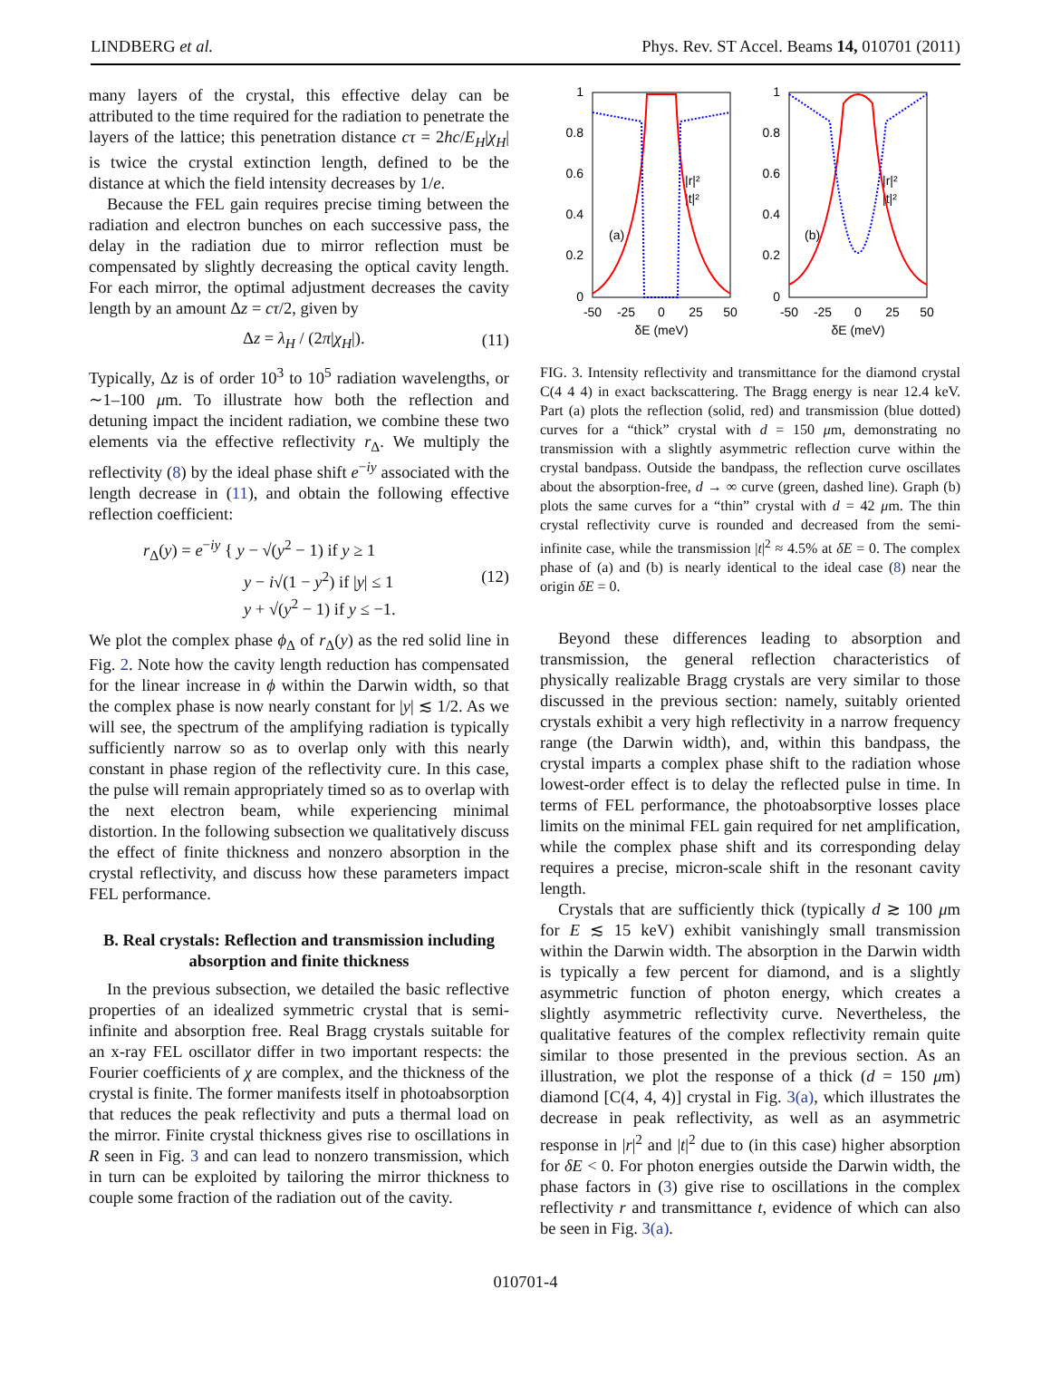LINDBERG et al. Phys. Rev. ST Accel. Beams 14, 010701 (2011)
many layers of the crystal, this effective delay can be attributed to the time required for the radiation to penetrate the layers of the lattice; this penetration distance cτ = 2hc/E<sub>H</sub>|χ<sub>H</sub>| is twice the crystal extinction length, defined to be the distance at which the field intensity decreases by 1/e.
Because the FEL gain requires precise timing between the radiation and electron bunches on each successive pass, the delay in the radiation due to mirror reflection must be compensated by slightly decreasing the optical cavity length. For each mirror, the optimal adjustment decreases the cavity length by an amount Δz = cτ/2, given by
Δz = λ<sub>H</sub> / (2π|χ<sub>H</sub>|). (11)
Typically, Δz is of order 10<sup>3</sup> to 10<sup>5</sup> radiation wavelengths, or ∼1–100 μm. To illustrate how both the reflection and detuning impact the incident radiation, we combine these two elements via the effective reflectivity r<sub>Δ</sub>. We multiply the reflectivity (8) by the ideal phase shift e<sup>−iy</sup> associated with the length decrease in (11), and obtain the following effective reflection coefficient:
r<sub>Δ</sub>(y) = e<sup>−iy</sup> { y − √(y<sup>2</sup> − 1) if y ≥ 1
y − i√(1 − y<sup>2</sup>) if |y| ≤ 1
y + √(y<sup>2</sup> − 1) if y ≤ −1. (12)
We plot the complex phase ϕ<sub>Δ</sub> of r<sub>Δ</sub>(y) as the red solid line in Fig. 2. Note how the cavity length reduction has compensated for the linear increase in ϕ within the Darwin width, so that the complex phase is now nearly constant for |y| ≲ 1/2. As we will see, the spectrum of the amplifying radiation is typically sufficiently narrow so as to overlap only with this nearly constant in phase region of the reflectivity cure. In this case, the pulse will remain appropriately timed so as to overlap with the next electron beam, while experiencing minimal distortion. In the following subsection we qualitatively discuss the effect of finite thickness and nonzero absorption in the crystal reflectivity, and discuss how these parameters impact FEL performance.
B. Real crystals: Reflection and transmission including absorption and finite thickness
In the previous subsection, we detailed the basic reflective properties of an idealized symmetric crystal that is semi-infinite and absorption free. Real Bragg crystals suitable for an x-ray FEL oscillator differ in two important respects: the Fourier coefficients of χ are complex, and the thickness of the crystal is finite. The former manifests itself in photoabsorption that reduces the peak reflectivity and puts a thermal load on the mirror. Finite crystal thickness gives rise to oscillations in R seen in Fig. 3 and can lead to nonzero transmission, which in turn can be exploited by tailoring the mirror thickness to couple some fraction of the radiation out of the cavity.
1
0.8
0.6
0.4
0.2
0
1
0.8
0.6
0.4
0.2
0
-50
-25
0
25
50
δE (meV)
-50
-25
0
25
50
δE (meV)
(a)
(b)
|r|²
|t|²
|r|²
|t|²
FIG. 3. Intensity reflectivity and transmittance for the diamond crystal C(4 4 4) in exact backscattering. The Bragg energy is near 12.4 keV. Part (a) plots the reflection (solid, red) and transmission (blue dotted) curves for a “thick” crystal with d = 150 μm, demonstrating no transmission with a slightly asymmetric reflection curve within the crystal bandpass. Outside the bandpass, the reflection curve oscillates about the absorption-free, d → ∞ curve (green, dashed line). Graph (b) plots the same curves for a “thin” crystal with d = 42 μm. The thin crystal reflectivity curve is rounded and decreased from the semi-infinite case, while the transmission |t|<sup>2</sup> ≈ 4.5% at δE = 0. The complex phase of (a) and (b) is nearly identical to the ideal case (8) near the origin δE = 0.
Beyond these differences leading to absorption and transmission, the general reflection characteristics of physically realizable Bragg crystals are very similar to those discussed in the previous section: namely, suitably oriented crystals exhibit a very high reflectivity in a narrow frequency range (the Darwin width), and, within this bandpass, the crystal imparts a complex phase shift to the radiation whose lowest-order effect is to delay the reflected pulse in time. In terms of FEL performance, the photoabsorptive losses place limits on the minimal FEL gain required for net amplification, while the complex phase shift and its corresponding delay requires a precise, micron-scale shift in the resonant cavity length.
Crystals that are sufficiently thick (typically d ≳ 100 μm for E ≲ 15 keV) exhibit vanishingly small transmission within the Darwin width. The absorption in the Darwin width is typically a few percent for diamond, and is a slightly asymmetric function of photon energy, which creates a slightly asymmetric reflectivity curve. Nevertheless, the qualitative features of the complex reflectivity remain quite similar to those presented in the previous section. As an illustration, we plot the response of a thick (d = 150 μm) diamond [C(4, 4, 4)] crystal in Fig. 3(a), which illustrates the decrease in peak reflectivity, as well as an asymmetric response in |r|<sup>2</sup> and |t|<sup>2</sup> due to (in this case) higher absorption for δE < 0. For photon energies outside the Darwin width, the phase factors in (3) give rise to oscillations in the complex reflectivity r and transmittance t, evidence of which can also be seen in Fig. 3(a).
010701-4